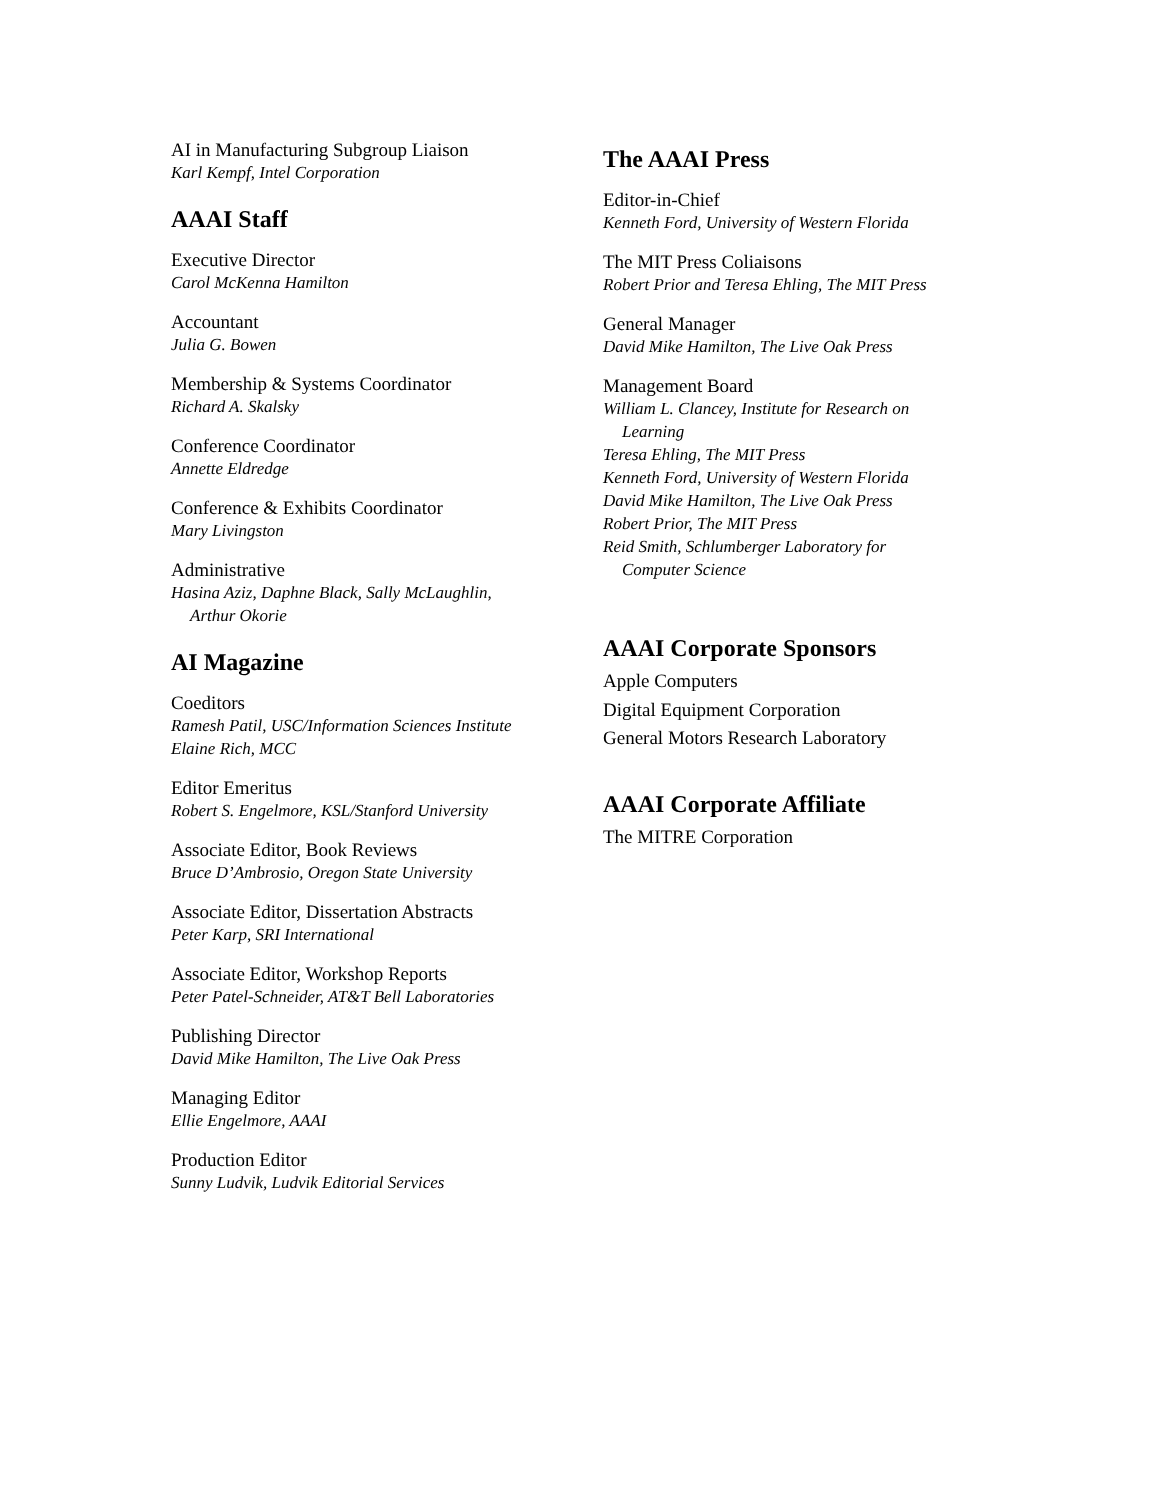AI in Manufacturing Subgroup Liaison
Karl Kempf, Intel Corporation
AAAI Staff
Executive Director
Carol McKenna Hamilton
Accountant
Julia G. Bowen
Membership & Systems Coordinator
Richard A. Skalsky
Conference Coordinator
Annette Eldredge
Conference & Exhibits Coordinator
Mary Livingston
Administrative
Hasina Aziz, Daphne Black, Sally McLaughlin,
Arthur Okorie
AI Magazine
Coeditors
Ramesh Patil, USC/Information Sciences Institute
Elaine Rich, MCC
Editor Emeritus
Robert S. Engelmore, KSL/Stanford University
Associate Editor, Book Reviews
Bruce D’Ambrosio, Oregon State University
Associate Editor, Dissertation Abstracts
Peter Karp, SRI International
Associate Editor, Workshop Reports
Peter Patel-Schneider, AT&T Bell Laboratories
Publishing Director
David Mike Hamilton, The Live Oak Press
Managing Editor
Ellie Engelmore, AAAI
Production Editor
Sunny Ludvik, Ludvik Editorial Services
The AAAI Press
Editor-in-Chief
Kenneth Ford, University of Western Florida
The MIT Press Coliaisons
Robert Prior and Teresa Ehling, The MIT Press
General Manager
David Mike Hamilton, The Live Oak Press
Management Board
William L. Clancey, Institute for Research on
Learning
Teresa Ehling, The MIT Press
Kenneth Ford, University of Western Florida
David Mike Hamilton, The Live Oak Press
Robert Prior, The MIT Press
Reid Smith, Schlumberger Laboratory for
Computer Science
AAAI Corporate Sponsors
Apple Computers
Digital Equipment Corporation
General Motors Research Laboratory
AAAI Corporate Affiliate
The MITRE Corporation